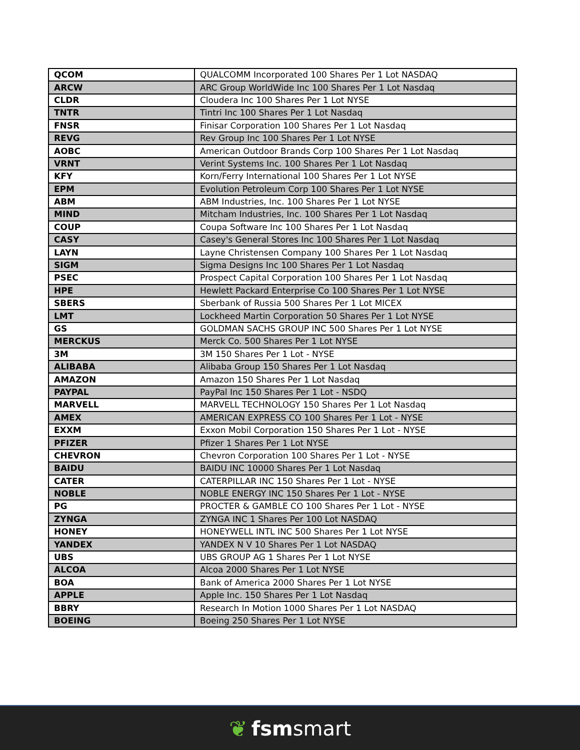| QCOM | QUALCOMM Incorporated 100 Shares Per 1 Lot NASDAQ |
| ARCW | ARC Group WorldWide Inc 100 Shares Per 1 Lot Nasdaq |
| CLDR | Cloudera Inc 100 Shares Per 1 Lot NYSE |
| TNTR | Tintri Inc 100 Shares Per 1 Lot Nasdaq |
| FNSR | Finisar Corporation 100 Shares Per 1 Lot Nasdaq |
| REVG | Rev Group Inc 100 Shares Per 1 Lot NYSE |
| AOBC | American Outdoor Brands Corp 100 Shares Per 1 Lot Nasdaq |
| VRNT | Verint Systems Inc. 100 Shares Per 1 Lot Nasdaq |
| KFY | Korn/Ferry International 100 Shares Per 1 Lot NYSE |
| EPM | Evolution Petroleum Corp 100 Shares Per 1 Lot NYSE |
| ABM | ABM Industries, Inc. 100 Shares Per 1 Lot NYSE |
| MIND | Mitcham Industries, Inc. 100 Shares Per 1 Lot Nasdaq |
| COUP | Coupa Software Inc 100 Shares Per 1 Lot Nasdaq |
| CASY | Casey's General Stores Inc 100 Shares Per 1 Lot Nasdaq |
| LAYN | Layne Christensen Company 100 Shares Per 1 Lot Nasdaq |
| SIGM | Sigma Designs Inc 100 Shares Per 1 Lot Nasdaq |
| PSEC | Prospect Capital Corporation 100 Shares Per 1 Lot Nasdaq |
| HPE | Hewlett Packard Enterprise Co 100 Shares Per 1 Lot NYSE |
| SBERS | Sberbank of Russia 500 Shares Per 1 Lot MICEX |
| LMT | Lockheed Martin Corporation 50 Shares Per 1 Lot NYSE |
| GS | GOLDMAN SACHS GROUP INC 500 Shares Per 1 Lot NYSE |
| MERCKUS | Merck Co. 500 Shares Per 1 Lot NYSE |
| 3M | 3M 150 Shares Per 1 Lot - NYSE |
| ALIBABA | Alibaba Group 150 Shares Per 1 Lot Nasdaq |
| AMAZON | Amazon 150 Shares Per 1 Lot Nasdaq |
| PAYPAL | PayPal Inc 150 Shares Per 1 Lot - NSDQ |
| MARVELL | MARVELL TECHNOLOGY 150 Shares Per 1 Lot Nasdaq |
| AMEX | AMERICAN EXPRESS CO 100 Shares Per 1 Lot - NYSE |
| EXXM | Exxon Mobil Corporation 150 Shares Per 1 Lot - NYSE |
| PFIZER | Pfizer 1 Shares Per 1 Lot NYSE |
| CHEVRON | Chevron Corporation 100 Shares Per 1 Lot - NYSE |
| BAIDU | BAIDU INC 10000 Shares Per 1 Lot Nasdaq |
| CATER | CATERPILLAR INC 150 Shares Per 1 Lot - NYSE |
| NOBLE | NOBLE ENERGY INC 150 Shares Per 1 Lot - NYSE |
| PG | PROCTER & GAMBLE CO 100 Shares Per 1 Lot - NYSE |
| ZYNGA | ZYNGA INC 1 Shares Per 100 Lot NASDAQ |
| HONEY | HONEYWELL INTL INC 500 Shares Per 1 Lot NYSE |
| YANDEX | YANDEX N V 10 Shares Per 1 Lot NASDAQ |
| UBS | UBS GROUP AG 1 Shares Per 1 Lot NYSE |
| ALCOA | Alcoa 2000 Shares Per 1 Lot NYSE |
| BOA | Bank of America 2000 Shares Per 1 Lot NYSE |
| APPLE | Apple Inc. 150 Shares Per 1 Lot Nasdaq |
| BBRY | Research In Motion 1000 Shares Per 1 Lot NASDAQ |
| BOEING | Boeing 250 Shares Per 1 Lot NYSE |
❦ fsm smart